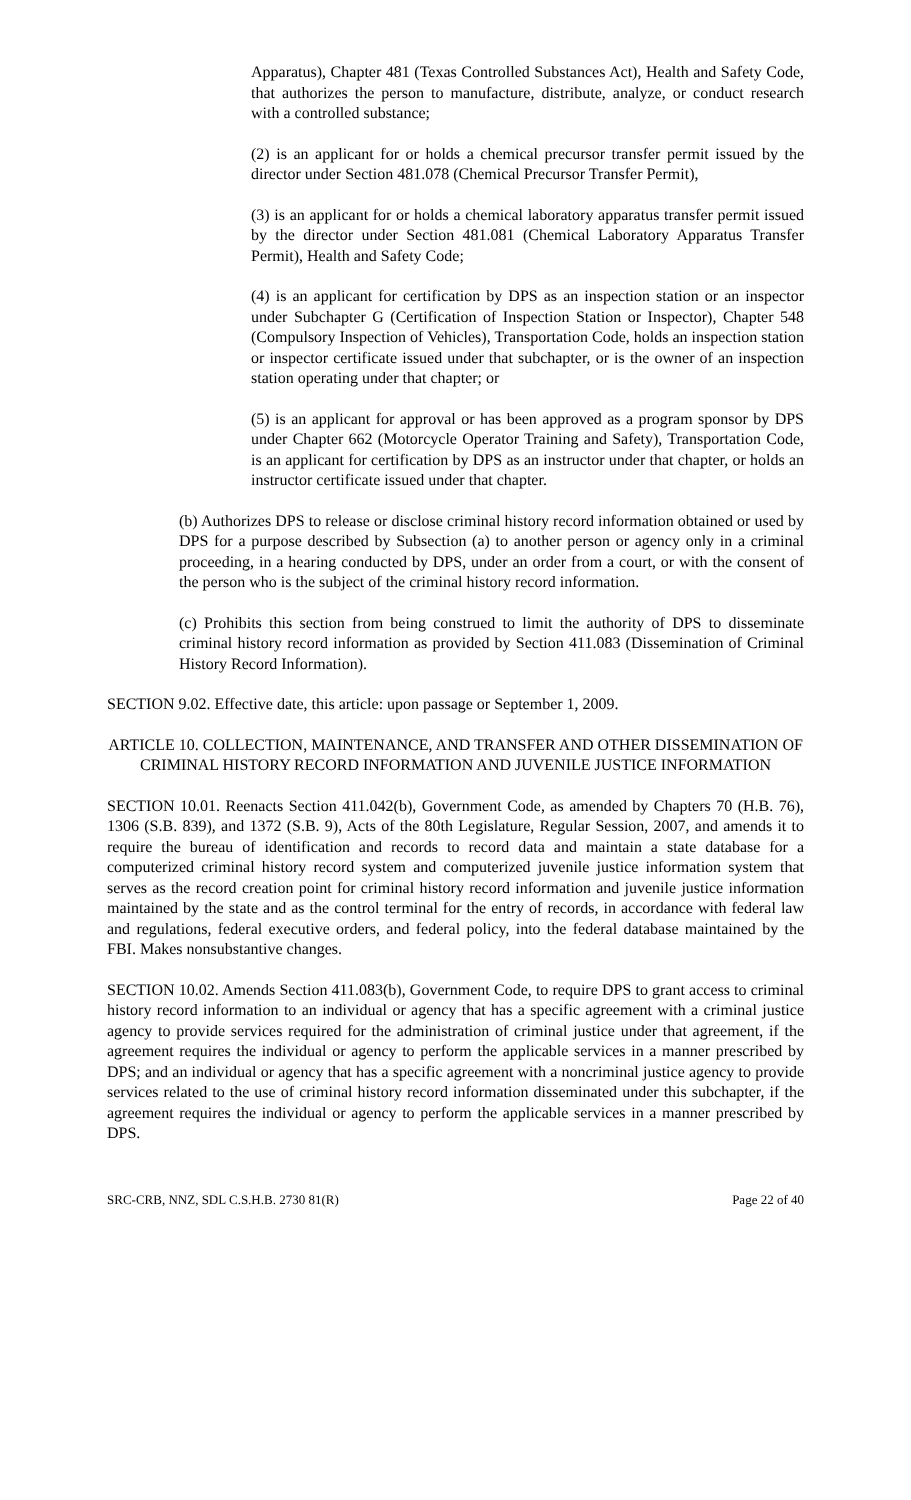Apparatus), Chapter 481 (Texas Controlled Substances Act), Health and Safety Code, that authorizes the person to manufacture, distribute, analyze, or conduct research with a controlled substance;
(2) is an applicant for or holds a chemical precursor transfer permit issued by the director under Section 481.078 (Chemical Precursor Transfer Permit),
(3) is an applicant for or holds a chemical laboratory apparatus transfer permit issued by the director under Section 481.081 (Chemical Laboratory Apparatus Transfer Permit), Health and Safety Code;
(4) is an applicant for certification by DPS as an inspection station or an inspector under Subchapter G (Certification of Inspection Station or Inspector), Chapter 548 (Compulsory Inspection of Vehicles), Transportation Code, holds an inspection station or inspector certificate issued under that subchapter, or is the owner of an inspection station operating under that chapter; or
(5) is an applicant for approval or has been approved as a program sponsor by DPS under Chapter 662 (Motorcycle Operator Training and Safety), Transportation Code, is an applicant for certification by DPS as an instructor under that chapter, or holds an instructor certificate issued under that chapter.
(b) Authorizes DPS to release or disclose criminal history record information obtained or used by DPS for a purpose described by Subsection (a) to another person or agency only in a criminal proceeding, in a hearing conducted by DPS, under an order from a court, or with the consent of the person who is the subject of the criminal history record information.
(c) Prohibits this section from being construed to limit the authority of DPS to disseminate criminal history record information as provided by Section 411.083 (Dissemination of Criminal History Record Information).
SECTION 9.02. Effective date, this article: upon passage or September 1, 2009.
ARTICLE 10. COLLECTION, MAINTENANCE, AND TRANSFER AND OTHER DISSEMINATION OF CRIMINAL HISTORY RECORD INFORMATION AND JUVENILE JUSTICE INFORMATION
SECTION 10.01. Reenacts Section 411.042(b), Government Code, as amended by Chapters 70 (H.B. 76), 1306 (S.B. 839), and 1372 (S.B. 9), Acts of the 80th Legislature, Regular Session, 2007, and amends it to require the bureau of identification and records to record data and maintain a state database for a computerized criminal history record system and computerized juvenile justice information system that serves as the record creation point for criminal history record information and juvenile justice information maintained by the state and as the control terminal for the entry of records, in accordance with federal law and regulations, federal executive orders, and federal policy, into the federal database maintained by the FBI. Makes nonsubstantive changes.
SECTION 10.02. Amends Section 411.083(b), Government Code, to require DPS to grant access to criminal history record information to an individual or agency that has a specific agreement with a criminal justice agency to provide services required for the administration of criminal justice under that agreement, if the agreement requires the individual or agency to perform the applicable services in a manner prescribed by DPS; and an individual or agency that has a specific agreement with a noncriminal justice agency to provide services related to the use of criminal history record information disseminated under this subchapter, if the agreement requires the individual or agency to perform the applicable services in a manner prescribed by DPS.
SRC-CRB, NNZ, SDL C.S.H.B. 2730 81(R) Page 22 of 40